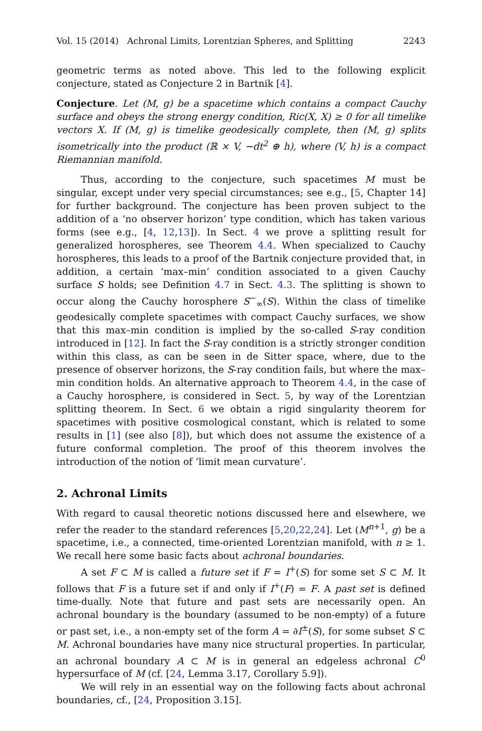Vol. 15 (2014) Achronal Limits, Lorentzian Spheres, and Splitting 2243
geometric terms as noted above. This led to the following explicit conjecture, stated as Conjecture 2 in Bartnik [4].
Conjecture. Let (M, g) be a spacetime which contains a compact Cauchy surface and obeys the strong energy condition, Ric(X, X) ≥ 0 for all timelike vectors X. If (M, g) is timelike geodesically complete, then (M, g) splits isometrically into the product (ℝ × V, −dt<sup>2</sup> ⊕ h), where (V, h) is a compact Riemannian manifold.
Thus, according to the conjecture, such spacetimes M must be singular, except under very special circumstances; see e.g., [5, Chapter 14] for further background. The conjecture has been proven subject to the addition of a ‘no observer horizon’ type condition, which has taken various forms (see e.g., [4, 12,13]). In Sect. 4 we prove a splitting result for generalized horospheres, see Theorem 4.4. When specialized to Cauchy horospheres, this leads to a proof of the Bartnik conjecture provided that, in addition, a certain ‘max–min’ condition associated to a given Cauchy surface S holds; see Definition 4.7 in Sect. 4.3. The splitting is shown to occur along the Cauchy horosphere S<sup>−</sup><sub>∞</sub>(S). Within the class of timelike geodesically complete spacetimes with compact Cauchy surfaces, we show that this max–min condition is implied by the so-called S-ray condition introduced in [12]. In fact the S-ray condition is a strictly stronger condition within this class, as can be seen in de Sitter space, where, due to the presence of observer horizons, the S-ray condition fails, but where the max–min condition holds. An alternative approach to Theorem 4.4, in the case of a Cauchy horosphere, is considered in Sect. 5, by way of the Lorentzian splitting theorem. In Sect. 6 we obtain a rigid singularity theorem for spacetimes with positive cosmological constant, which is related to some results in [1] (see also [8]), but which does not assume the existence of a future conformal completion. The proof of this theorem involves the introduction of the notion of ‘limit mean curvature’.
2. Achronal Limits
With regard to causal theoretic notions discussed here and elsewhere, we refer the reader to the standard references [5,20,22,24]. Let (M<sup>n+1</sup>, g) be a spacetime, i.e., a connected, time-oriented Lorentzian manifold, with n ≥ 1. We recall here some basic facts about achronal boundaries.
A set F ⊂ M is called a future set if F = I<sup>+</sup>(S) for some set S ⊂ M. It follows that F is a future set if and only if I<sup>+</sup>(F) = F. A past set is defined time-dually. Note that future and past sets are necessarily open. An achronal boundary is the boundary (assumed to be non-empty) of a future or past set, i.e., a non-empty set of the form A = ∂I<sup>±</sup>(S), for some subset S ⊂ M. Achronal boundaries have many nice structural properties. In particular, an achronal boundary A ⊂ M is in general an edgeless achronal C<sup>0</sup> hypersurface of M (cf. [24, Lemma 3.17, Corollary 5.9]).
We will rely in an essential way on the following facts about achronal boundaries, cf., [24, Proposition 3.15].